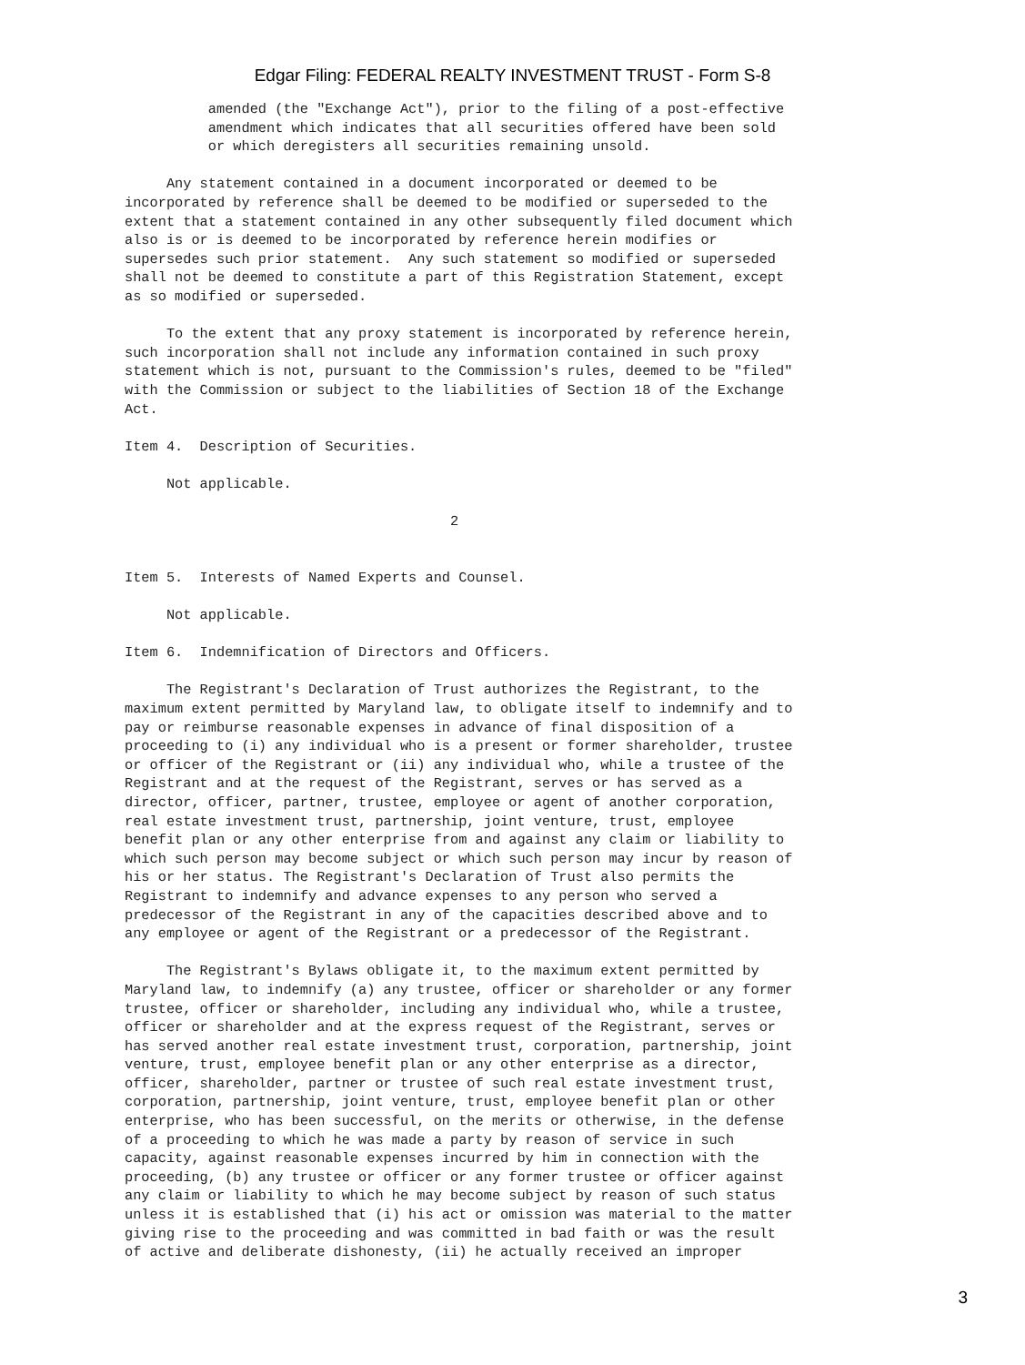Edgar Filing: FEDERAL REALTY INVESTMENT TRUST - Form S-8
          amended (the "Exchange Act"), prior to the filing of a post-effective
          amendment which indicates that all securities offered have been sold
          or which deregisters all securities remaining unsold.

     Any statement contained in a document incorporated or deemed to be
incorporated by reference shall be deemed to be modified or superseded to the
extent that a statement contained in any other subsequently filed document which
also is or is deemed to be incorporated by reference herein modifies or
supersedes such prior statement.  Any such statement so modified or superseded
shall not be deemed to constitute a part of this Registration Statement, except
as so modified or superseded.

     To the extent that any proxy statement is incorporated by reference herein,
such incorporation shall not include any information contained in such proxy
statement which is not, pursuant to the Commission's rules, deemed to be "filed"
with the Commission or subject to the liabilities of Section 18 of the Exchange
Act.

Item 4.  Description of Securities.

     Not applicable.

                                       2


Item 5.  Interests of Named Experts and Counsel.

     Not applicable.

Item 6.  Indemnification of Directors and Officers.

     The Registrant's Declaration of Trust authorizes the Registrant, to the
maximum extent permitted by Maryland law, to obligate itself to indemnify and to
pay or reimburse reasonable expenses in advance of final disposition of a
proceeding to (i) any individual who is a present or former shareholder, trustee
or officer of the Registrant or (ii) any individual who, while a trustee of the
Registrant and at the request of the Registrant, serves or has served as a
director, officer, partner, trustee, employee or agent of another corporation,
real estate investment trust, partnership, joint venture, trust, employee
benefit plan or any other enterprise from and against any claim or liability to
which such person may become subject or which such person may incur by reason of
his or her status. The Registrant's Declaration of Trust also permits the
Registrant to indemnify and advance expenses to any person who served a
predecessor of the Registrant in any of the capacities described above and to
any employee or agent of the Registrant or a predecessor of the Registrant.

     The Registrant's Bylaws obligate it, to the maximum extent permitted by
Maryland law, to indemnify (a) any trustee, officer or shareholder or any former
trustee, officer or shareholder, including any individual who, while a trustee,
officer or shareholder and at the express request of the Registrant, serves or
has served another real estate investment trust, corporation, partnership, joint
venture, trust, employee benefit plan or any other enterprise as a director,
officer, shareholder, partner or trustee of such real estate investment trust,
corporation, partnership, joint venture, trust, employee benefit plan or other
enterprise, who has been successful, on the merits or otherwise, in the defense
of a proceeding to which he was made a party by reason of service in such
capacity, against reasonable expenses incurred by him in connection with the
proceeding, (b) any trustee or officer or any former trustee or officer against
any claim or liability to which he may become subject by reason of such status
unless it is established that (i) his act or omission was material to the matter
giving rise to the proceeding and was committed in bad faith or was the result
of active and deliberate dishonesty, (ii) he actually received an improper
3